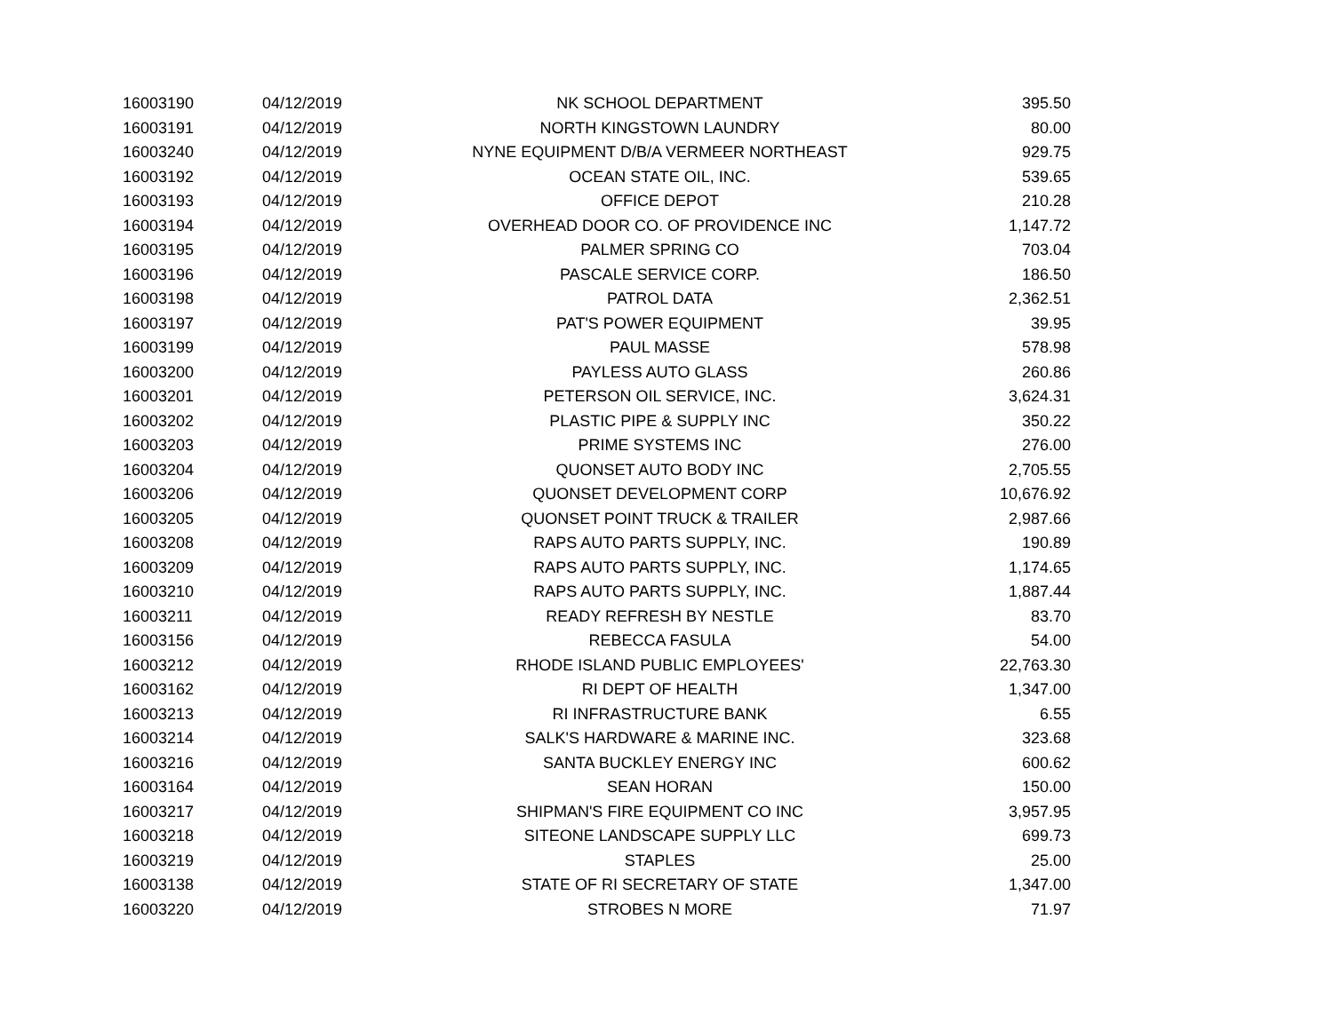| 16003190 | 04/12/2019 | NK SCHOOL DEPARTMENT | 395.50 |
| 16003191 | 04/12/2019 | NORTH KINGSTOWN LAUNDRY | 80.00 |
| 16003240 | 04/12/2019 | NYNE EQUIPMENT D/B/A VERMEER NORTHEAST | 929.75 |
| 16003192 | 04/12/2019 | OCEAN STATE OIL, INC. | 539.65 |
| 16003193 | 04/12/2019 | OFFICE DEPOT | 210.28 |
| 16003194 | 04/12/2019 | OVERHEAD DOOR CO. OF PROVIDENCE INC | 1,147.72 |
| 16003195 | 04/12/2019 | PALMER SPRING CO | 703.04 |
| 16003196 | 04/12/2019 | PASCALE SERVICE CORP. | 186.50 |
| 16003198 | 04/12/2019 | PATROL DATA | 2,362.51 |
| 16003197 | 04/12/2019 | PAT'S POWER EQUIPMENT | 39.95 |
| 16003199 | 04/12/2019 | PAUL MASSE | 578.98 |
| 16003200 | 04/12/2019 | PAYLESS AUTO GLASS | 260.86 |
| 16003201 | 04/12/2019 | PETERSON OIL SERVICE, INC. | 3,624.31 |
| 16003202 | 04/12/2019 | PLASTIC PIPE & SUPPLY INC | 350.22 |
| 16003203 | 04/12/2019 | PRIME SYSTEMS INC | 276.00 |
| 16003204 | 04/12/2019 | QUONSET AUTO BODY INC | 2,705.55 |
| 16003206 | 04/12/2019 | QUONSET DEVELOPMENT CORP | 10,676.92 |
| 16003205 | 04/12/2019 | QUONSET POINT TRUCK & TRAILER | 2,987.66 |
| 16003208 | 04/12/2019 | RAPS AUTO PARTS SUPPLY, INC. | 190.89 |
| 16003209 | 04/12/2019 | RAPS AUTO PARTS SUPPLY, INC. | 1,174.65 |
| 16003210 | 04/12/2019 | RAPS AUTO PARTS SUPPLY, INC. | 1,887.44 |
| 16003211 | 04/12/2019 | READY REFRESH BY NESTLE | 83.70 |
| 16003156 | 04/12/2019 | REBECCA FASULA | 54.00 |
| 16003212 | 04/12/2019 | RHODE ISLAND PUBLIC EMPLOYEES' | 22,763.30 |
| 16003162 | 04/12/2019 | RI DEPT OF HEALTH | 1,347.00 |
| 16003213 | 04/12/2019 | RI INFRASTRUCTURE BANK | 6.55 |
| 16003214 | 04/12/2019 | SALK'S HARDWARE & MARINE INC. | 323.68 |
| 16003216 | 04/12/2019 | SANTA BUCKLEY ENERGY INC | 600.62 |
| 16003164 | 04/12/2019 | SEAN HORAN | 150.00 |
| 16003217 | 04/12/2019 | SHIPMAN'S FIRE EQUIPMENT CO INC | 3,957.95 |
| 16003218 | 04/12/2019 | SITEONE LANDSCAPE SUPPLY LLC | 699.73 |
| 16003219 | 04/12/2019 | STAPLES | 25.00 |
| 16003138 | 04/12/2019 | STATE OF RI SECRETARY OF STATE | 1,347.00 |
| 16003220 | 04/12/2019 | STROBES N MORE | 71.97 |